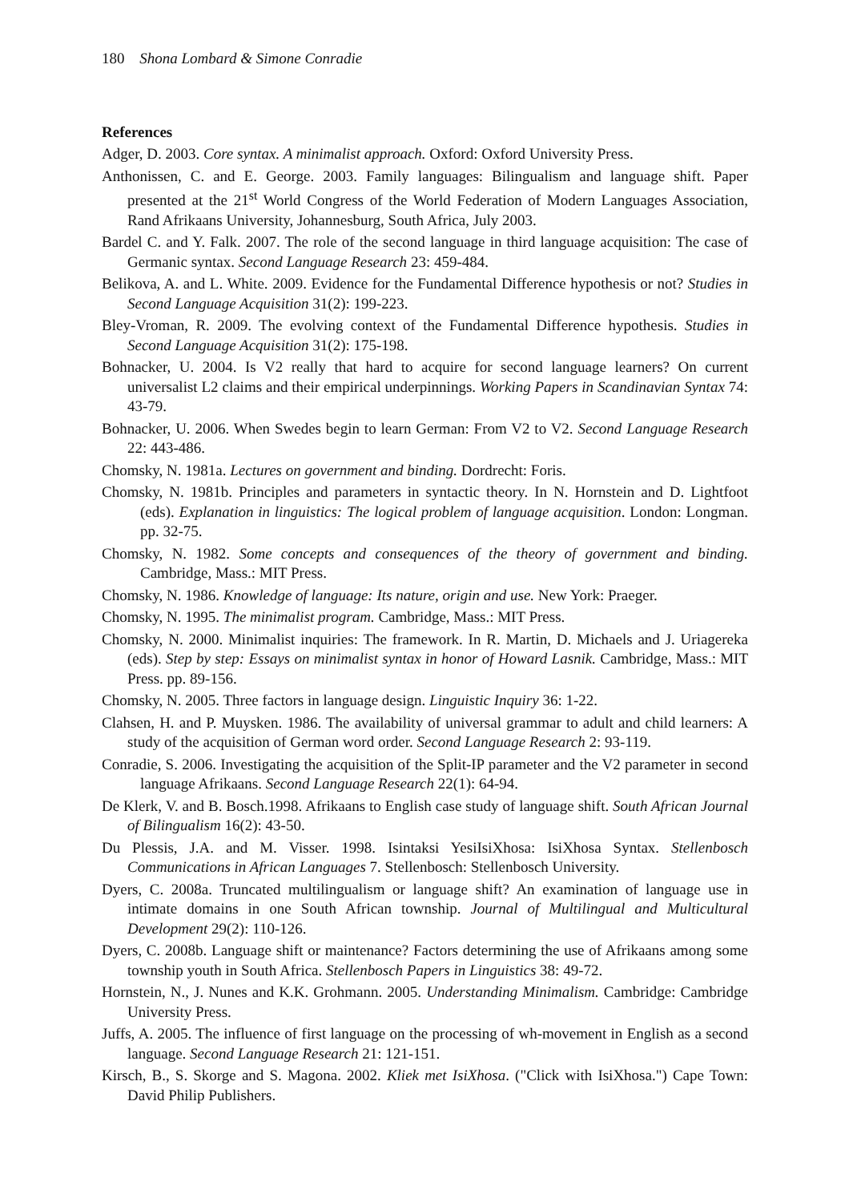180 Shona Lombard & Simone Conradie
References
Adger, D. 2003. Core syntax. A minimalist approach. Oxford: Oxford University Press.
Anthonissen, C. and E. George. 2003. Family languages: Bilingualism and language shift. Paper presented at the 21<sup>st</sup> World Congress of the World Federation of Modern Languages Association, Rand Afrikaans University, Johannesburg, South Africa, July 2003.
Bardel C. and Y. Falk. 2007. The role of the second language in third language acquisition: The case of Germanic syntax. Second Language Research 23: 459-484.
Belikova, A. and L. White. 2009. Evidence for the Fundamental Difference hypothesis or not? Studies in Second Language Acquisition 31(2): 199-223.
Bley-Vroman, R. 2009. The evolving context of the Fundamental Difference hypothesis. Studies in Second Language Acquisition 31(2): 175-198.
Bohnacker, U. 2004. Is V2 really that hard to acquire for second language learners? On current universalist L2 claims and their empirical underpinnings. Working Papers in Scandinavian Syntax 74: 43-79.
Bohnacker, U. 2006. When Swedes begin to learn German: From V2 to V2. Second Language Research 22: 443-486.
Chomsky, N. 1981a. Lectures on government and binding. Dordrecht: Foris.
Chomsky, N. 1981b. Principles and parameters in syntactic theory. In N. Hornstein and D. Lightfoot (eds). Explanation in linguistics: The logical problem of language acquisition. London: Longman. pp. 32-75.
Chomsky, N. 1982. Some concepts and consequences of the theory of government and binding. Cambridge, Mass.: MIT Press.
Chomsky, N. 1986. Knowledge of language: Its nature, origin and use. New York: Praeger.
Chomsky, N. 1995. The minimalist program. Cambridge, Mass.: MIT Press.
Chomsky, N. 2000. Minimalist inquiries: The framework. In R. Martin, D. Michaels and J. Uriagereka (eds). Step by step: Essays on minimalist syntax in honor of Howard Lasnik. Cambridge, Mass.: MIT Press. pp. 89-156.
Chomsky, N. 2005. Three factors in language design. Linguistic Inquiry 36: 1-22.
Clahsen, H. and P. Muysken. 1986. The availability of universal grammar to adult and child learners: A study of the acquisition of German word order. Second Language Research 2: 93-119.
Conradie, S. 2006. Investigating the acquisition of the Split-IP parameter and the V2 parameter in second language Afrikaans. Second Language Research 22(1): 64-94.
De Klerk, V. and B. Bosch.1998. Afrikaans to English case study of language shift. South African Journal of Bilingualism 16(2): 43-50.
Du Plessis, J.A. and M. Visser. 1998. Isintaksi YesiIsiXhosa: IsiXhosa Syntax. Stellenbosch Communications in African Languages 7. Stellenbosch: Stellenbosch University.
Dyers, C. 2008a. Truncated multilingualism or language shift? An examination of language use in intimate domains in one South African township. Journal of Multilingual and Multicultural Development 29(2): 110-126.
Dyers, C. 2008b. Language shift or maintenance? Factors determining the use of Afrikaans among some township youth in South Africa. Stellenbosch Papers in Linguistics 38: 49-72.
Hornstein, N., J. Nunes and K.K. Grohmann. 2005. Understanding Minimalism. Cambridge: Cambridge University Press.
Juffs, A. 2005. The influence of first language on the processing of wh-movement in English as a second language. Second Language Research 21: 121-151.
Kirsch, B., S. Skorge and S. Magona. 2002. Kliek met IsiXhosa. ("Click with IsiXhosa.") Cape Town: David Philip Publishers.